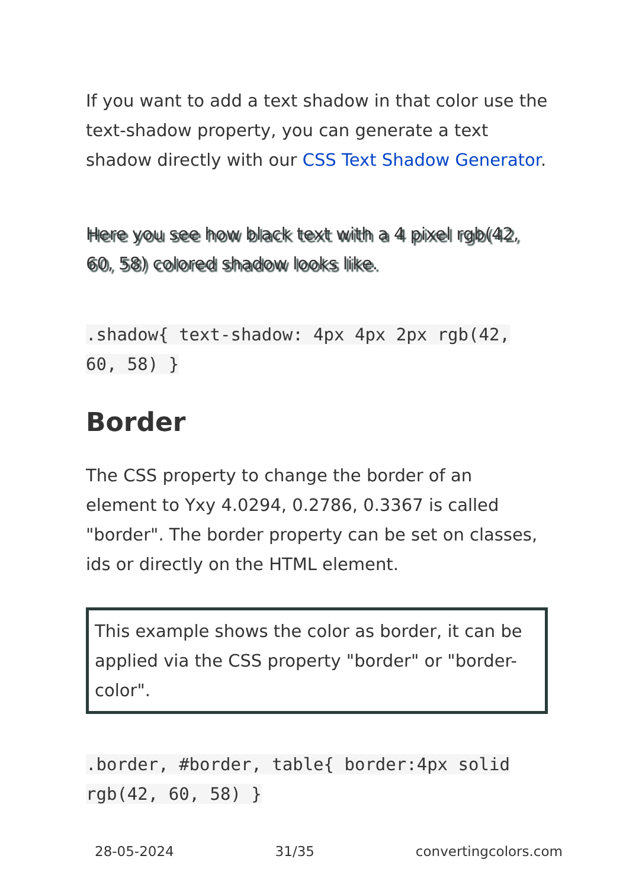If you want to add a text shadow in that color use the text-shadow property, you can generate a text shadow directly with our CSS Text Shadow Generator.
Here you see how black text with a 4 pixel rgb(42, 60, 58) colored shadow looks like.
.shadow{ text-shadow: 4px 4px 2px rgb(42, 60, 58) }
Border
The CSS property to change the border of an element to Yxy 4.0294, 0.2786, 0.3367 is called "border". The border property can be set on classes, ids or directly on the HTML element.
This example shows the color as border, it can be applied via the CSS property "border" or "border-color".
.border, #border, table{ border:4px solid rgb(42, 60, 58) }
28-05-2024 31/35 convertingcolors.com